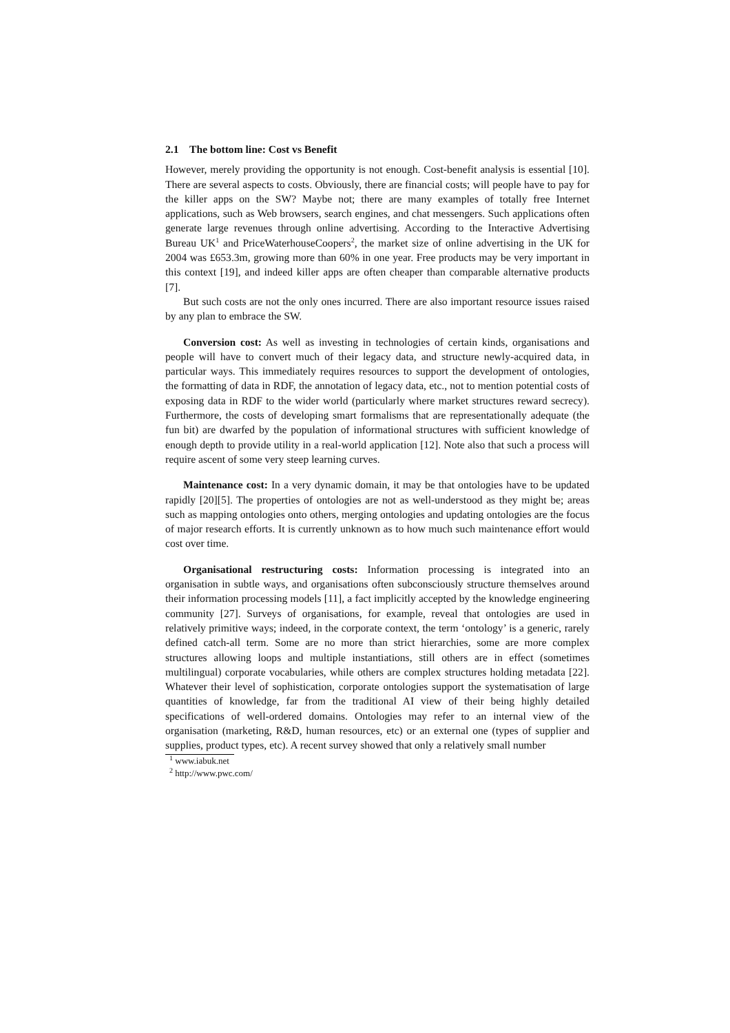2.1 The bottom line: Cost vs Benefit
However, merely providing the opportunity is not enough. Cost-benefit analysis is essential [10]. There are several aspects to costs. Obviously, there are financial costs; will people have to pay for the killer apps on the SW? Maybe not; there are many examples of totally free Internet applications, such as Web browsers, search engines, and chat messengers. Such applications often generate large revenues through online advertising. According to the Interactive Advertising Bureau UK<sup>1</sup> and PriceWaterhouseCoopers<sup>2</sup>, the market size of online advertising in the UK for 2004 was £653.3m, growing more than 60% in one year. Free products may be very important in this context [19], and indeed killer apps are often cheaper than comparable alternative products [7].
But such costs are not the only ones incurred. There are also important resource issues raised by any plan to embrace the SW.
Conversion cost: As well as investing in technologies of certain kinds, organisations and people will have to convert much of their legacy data, and structure newly-acquired data, in particular ways. This immediately requires resources to support the development of ontologies, the formatting of data in RDF, the annotation of legacy data, etc., not to mention potential costs of exposing data in RDF to the wider world (particularly where market structures reward secrecy). Furthermore, the costs of developing smart formalisms that are representationally adequate (the fun bit) are dwarfed by the population of informational structures with sufficient knowledge of enough depth to provide utility in a real-world application [12]. Note also that such a process will require ascent of some very steep learning curves.
Maintenance cost: In a very dynamic domain, it may be that ontologies have to be updated rapidly [20][5]. The properties of ontologies are not as well-understood as they might be; areas such as mapping ontologies onto others, merging ontologies and updating ontologies are the focus of major research efforts. It is currently unknown as to how much such maintenance effort would cost over time.
Organisational restructuring costs: Information processing is integrated into an organisation in subtle ways, and organisations often subconsciously structure themselves around their information processing models [11], a fact implicitly accepted by the knowledge engineering community [27]. Surveys of organisations, for example, reveal that ontologies are used in relatively primitive ways; indeed, in the corporate context, the term ‘ontology’ is a generic, rarely defined catch-all term. Some are no more than strict hierarchies, some are more complex structures allowing loops and multiple instantiations, still others are in effect (sometimes multilingual) corporate vocabularies, while others are complex structures holding metadata [22]. Whatever their level of sophistication, corporate ontologies support the systematisation of large quantities of knowledge, far from the traditional AI view of their being highly detailed specifications of well-ordered domains. Ontologies may refer to an internal view of the organisation (marketing, R&D, human resources, etc) or an external one (types of supplier and supplies, product types, etc). A recent survey showed that only a relatively small number
<sup>1</sup> www.iabuk.net
<sup>2</sup> http://www.pwc.com/